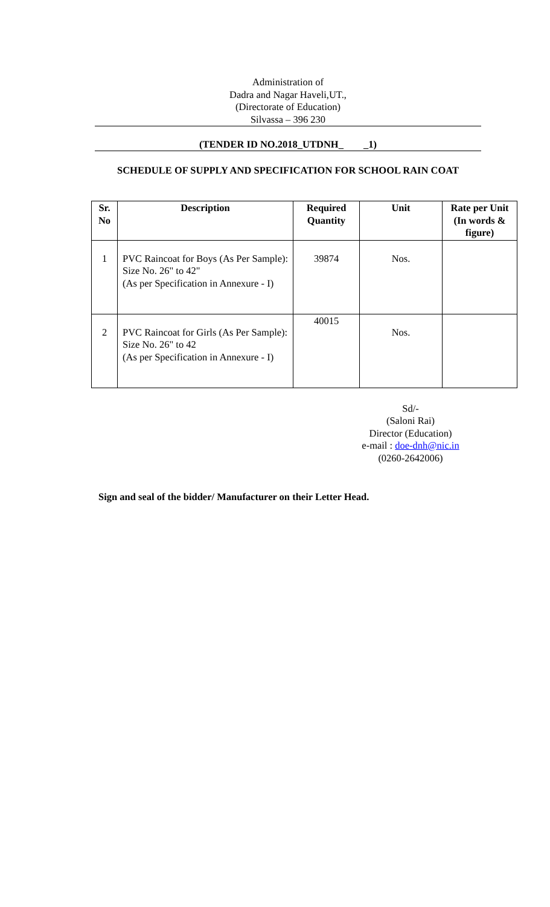Administration of
Dadra and Nagar Haveli,UT.,
(Directorate of Education)
Silvassa – 396 230
(TENDER ID NO.2018_UTDNH_ _1)
SCHEDULE OF SUPPLY AND SPECIFICATION FOR SCHOOL RAIN COAT
| Sr. No | Description | Required Quantity | Unit | Rate per Unit (In words & figure) |
| --- | --- | --- | --- | --- |
| 1 | PVC Raincoat for Boys (As Per Sample): Size No. 26" to 42" (As per Specification in Annexure - I) | 39874 | Nos. | |
| 2 | PVC Raincoat for Girls (As Per Sample): Size No. 26" to 42 (As per Specification in Annexure - I) | 40015 | Nos. | |
Sd/-
(Saloni Rai)
Director (Education)
e-mail : doe-dnh@nic.in
(0260-2642006)
Sign and seal of the bidder/ Manufacturer on their Letter Head.